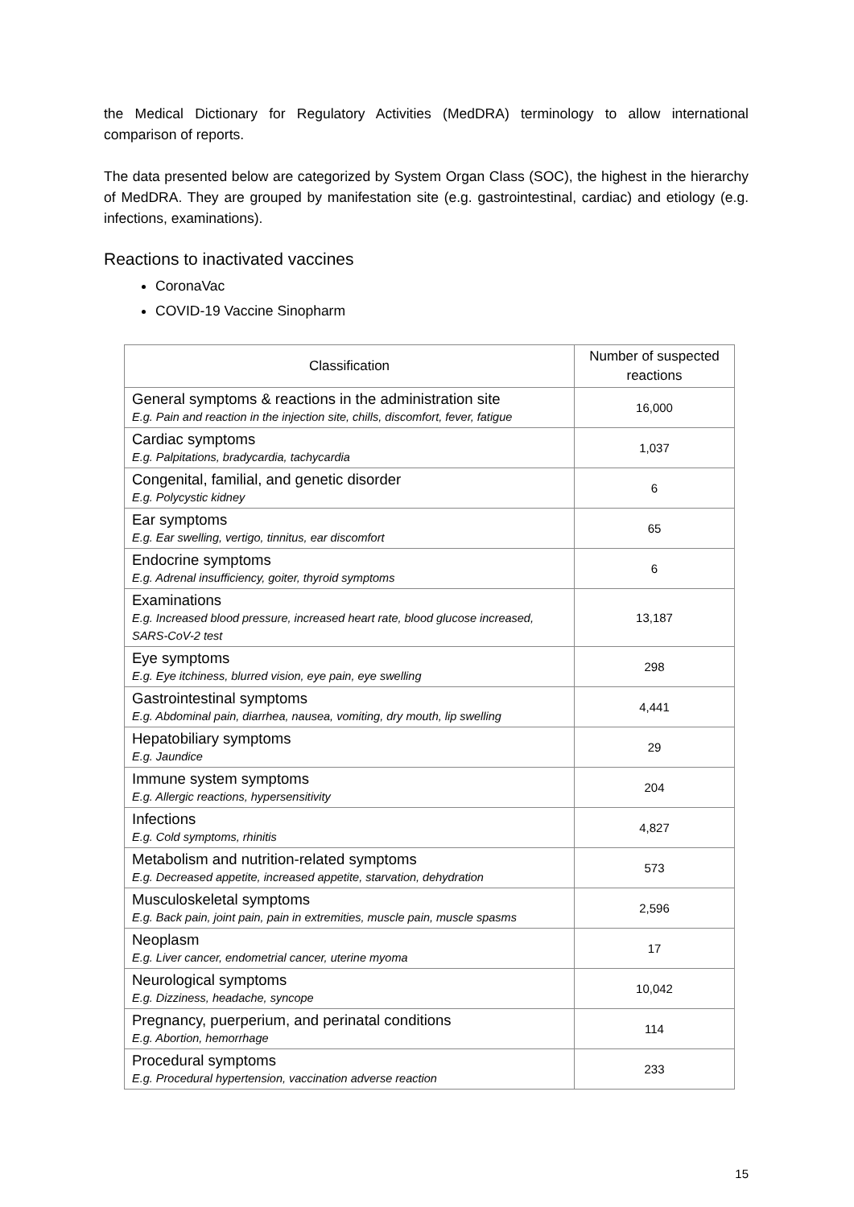the Medical Dictionary for Regulatory Activities (MedDRA) terminology to allow international comparison of reports.
The data presented below are categorized by System Organ Class (SOC), the highest in the hierarchy of MedDRA. They are grouped by manifestation site (e.g. gastrointestinal, cardiac) and etiology (e.g. infections, examinations).
Reactions to inactivated vaccines
CoronaVac
COVID-19 Vaccine Sinopharm
| Classification | Number of suspected reactions |
| --- | --- |
| General symptoms & reactions in the administration site E.g. Pain and reaction in the injection site, chills, discomfort, fever, fatigue | 16,000 |
| Cardiac symptoms E.g. Palpitations, bradycardia, tachycardia | 1,037 |
| Congenital, familial, and genetic disorder E.g. Polycystic kidney | 6 |
| Ear symptoms E.g. Ear swelling, vertigo, tinnitus, ear discomfort | 65 |
| Endocrine symptoms E.g. Adrenal insufficiency, goiter, thyroid symptoms | 6 |
| Examinations E.g. Increased blood pressure, increased heart rate, blood glucose increased, SARS-CoV-2 test | 13,187 |
| Eye symptoms E.g. Eye itchiness, blurred vision, eye pain, eye swelling | 298 |
| Gastrointestinal symptoms E.g. Abdominal pain, diarrhea, nausea, vomiting, dry mouth, lip swelling | 4,441 |
| Hepatobiliary symptoms E.g. Jaundice | 29 |
| Immune system symptoms E.g. Allergic reactions, hypersensitivity | 204 |
| Infections E.g. Cold symptoms, rhinitis | 4,827 |
| Metabolism and nutrition-related symptoms E.g. Decreased appetite, increased appetite, starvation, dehydration | 573 |
| Musculoskeletal symptoms E.g. Back pain, joint pain, pain in extremities, muscle pain, muscle spasms | 2,596 |
| Neoplasm E.g. Liver cancer, endometrial cancer, uterine myoma | 17 |
| Neurological symptoms E.g. Dizziness, headache, syncope | 10,042 |
| Pregnancy, puerperium, and perinatal conditions E.g. Abortion, hemorrhage | 114 |
| Procedural symptoms E.g. Procedural hypertension, vaccination adverse reaction | 233 |
15